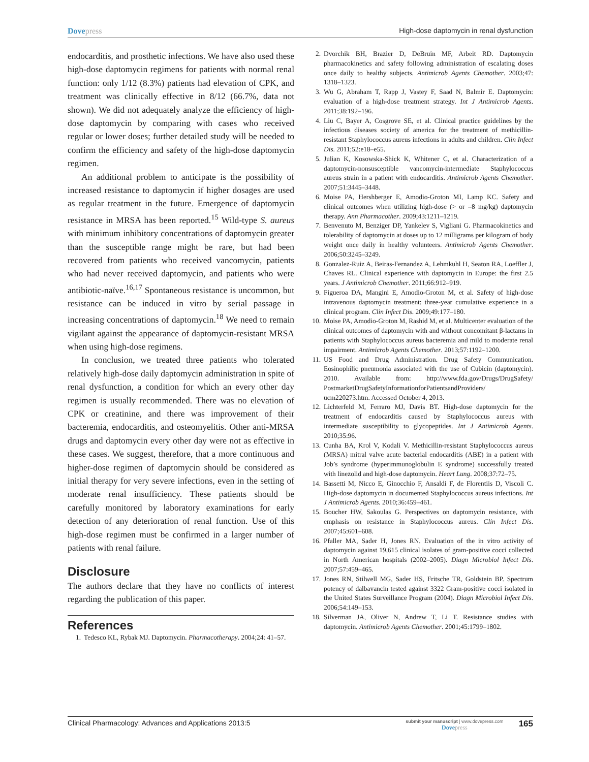Dovepress High-dose daptomycin in renal dysfunction
endocarditis, and prosthetic infections. We have also used these high-dose daptomycin regimens for patients with normal renal function: only 1/12 (8.3%) patients had elevation of CPK, and treatment was clinically effective in 8/12 (66.7%, data not shown). We did not adequately analyze the efficiency of high-dose daptomycin by comparing with cases who received regular or lower doses; further detailed study will be needed to confirm the efficiency and safety of the high-dose daptomycin regimen.
An additional problem to anticipate is the possibility of increased resistance to daptomycin if higher dosages are used as regular treatment in the future. Emergence of daptomycin resistance in MRSA has been reported.<sup>15</sup> Wild-type S. aureus with minimum inhibitory concentrations of daptomycin greater than the susceptible range might be rare, but had been recovered from patients who received vancomycin, patients who had never received daptomycin, and patients who were antibiotic-naïve.<sup>16,17</sup> Spontaneous resistance is uncommon, but resistance can be induced in vitro by serial passage in increasing concentrations of daptomycin.<sup>18</sup> We need to remain vigilant against the appearance of daptomycin-resistant MRSA when using high-dose regimens.
In conclusion, we treated three patients who tolerated relatively high-dose daily daptomycin administration in spite of renal dysfunction, a condition for which an every other day regimen is usually recommended. There was no elevation of CPK or creatinine, and there was improvement of their bacteremia, endocarditis, and osteomyelitis. Other anti-MRSA drugs and daptomycin every other day were not as effective in these cases. We suggest, therefore, that a more continuous and higher-dose regimen of daptomycin should be considered as initial therapy for very severe infections, even in the setting of moderate renal insufficiency. These patients should be carefully monitored by laboratory examinations for early detection of any deterioration of renal function. Use of this high-dose regimen must be confirmed in a larger number of patients with renal failure.
Disclosure
The authors declare that they have no conflicts of interest regarding the publication of this paper.
References
1. Tedesco KL, Rybak MJ. Daptomycin. Pharmacotherapy. 2004;24: 41–57.
2. Dvorchik BH, Brazier D, DeBruin MF, Arbeit RD. Daptomycin pharmacokinetics and safety following administration of escalating doses once daily to healthy subjects. Antimicrob Agents Chemother. 2003;47: 1318–1323.
3. Wu G, Abraham T, Rapp J, Vastey F, Saad N, Balmir E. Daptomycin: evaluation of a high-dose treatment strategy. Int J Antimicrob Agents. 2011;38:192–196.
4. Liu C, Bayer A, Cosgrove SE, et al. Clinical practice guidelines by the infectious diseases society of america for the treatment of methicillin-resistant Staphylococcus aureus infections in adults and children. Clin Infect Dis. 2011;52:e18–e55.
5. Julian K, Kosowska-Shick K, Whitener C, et al. Characterization of a daptomycin-nonsusceptible vancomycin-intermediate Staphylococcus aureus strain in a patient with endocarditis. Antimicrob Agents Chemother. 2007;51:3445–3448.
6. Moise PA, Hershberger E, Amodio-Groton MI, Lamp KC. Safety and clinical outcomes when utilizing high-dose (> or =8 mg/kg) daptomycin therapy. Ann Pharmacother. 2009;43:1211–1219.
7. Benvenuto M, Benziger DP, Yankelev S, Vigliani G. Pharmacokinetics and tolerability of daptomycin at doses up to 12 milligrams per kilogram of body weight once daily in healthy volunteers. Antimicrob Agents Chemother. 2006;50:3245–3249.
8. Gonzalez-Ruiz A, Beiras-Fernandez A, Lehmkuhl H, Seaton RA, Loeffler J, Chaves RL. Clinical experience with daptomycin in Europe: the first 2.5 years. J Antimicrob Chemother. 2011;66:912–919.
9. Figueroa DA, Mangini E, Amodio-Groton M, et al. Safety of high-dose intravenous daptomycin treatment: three-year cumulative experience in a clinical program. Clin Infect Dis. 2009;49:177–180.
10. Moise PA, Amodio-Groton M, Rashid M, et al. Multicenter evaluation of the clinical outcomes of daptomycin with and without concomitant β-lactams in patients with Staphylococcus aureus bacteremia and mild to moderate renal impairment. Antimicrob Agents Chemother. 2013;57:1192–1200.
11. US Food and Drug Administration. Drug Safety Communication. Eosinophilic pneumonia associated with the use of Cubicin (daptomycin). 2010. Available from: http://www.fda.gov/Drugs/DrugSafety/ PostmarketDrugSafetyInformationforPatientsandProviders/ ucm220273.htm. Accessed October 4, 2013.
12. Lichterfeld M, Ferraro MJ, Davis BT. High-dose daptomycin for the treatment of endocarditis caused by Staphylococcus aureus with intermediate susceptibility to glycopeptides. Int J Antimicrob Agents. 2010;35:96.
13. Cunha BA, Krol V, Kodali V. Methicillin-resistant Staphylococcus aureus (MRSA) mitral valve acute bacterial endocarditis (ABE) in a patient with Job’s syndrome (hyperimmunoglobulin E syndrome) successfully treated with linezolid and high-dose daptomycin. Heart Lung. 2008;37:72–75.
14. Bassetti M, Nicco E, Ginocchio F, Ansaldi F, de Florentiis D, Viscoli C. High-dose daptomycin in documented Staphylococcus aureus infections. Int J Antimicrob Agents. 2010;36:459–461.
15. Boucher HW, Sakoulas G. Perspectives on daptomycin resistance, with emphasis on resistance in Staphylococcus aureus. Clin Infect Dis. 2007;45:601–608.
16. Pfaller MA, Sader H, Jones RN. Evaluation of the in vitro activity of daptomycin against 19,615 clinical isolates of gram-positive cocci collected in North American hospitals (2002–2005). Diagn Microbiol Infect Dis. 2007;57:459–465.
17. Jones RN, Stilwell MG, Sader HS, Fritsche TR, Goldstein BP. Spectrum potency of dalbavancin tested against 3322 Gram-positive cocci isolated in the United States Surveillance Program (2004). Diagn Microbiol Infect Dis. 2006;54:149–153.
18. Silverman JA, Oliver N, Andrew T, Li T. Resistance studies with daptomycin. Antimicrob Agents Chemother. 2001;45:1799–1802.
Clinical Pharmacology: Advances and Applications 2013:5
submit your manuscript | www.dovepress.com
Dovepress
165